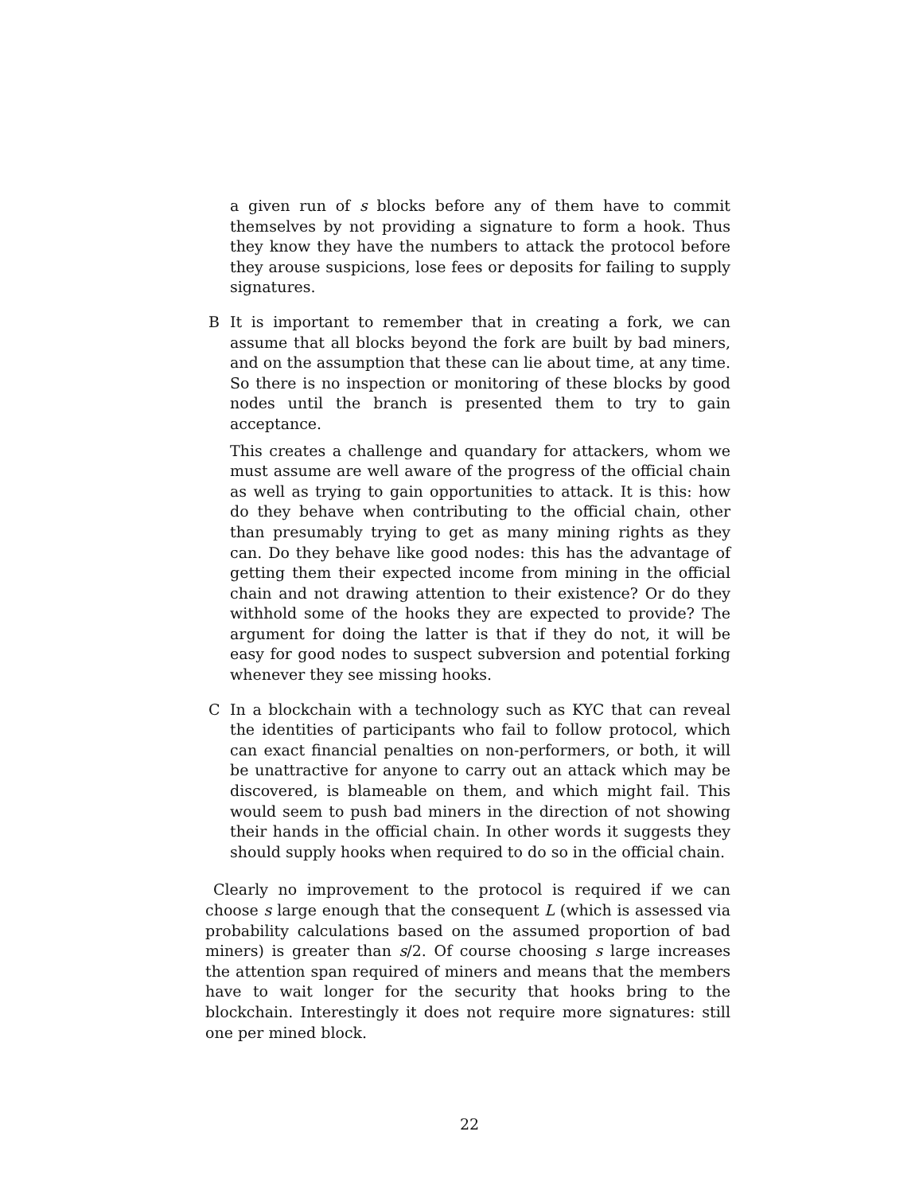a given run of s blocks before any of them have to commit themselves by not providing a signature to form a hook. Thus they know they have the numbers to attack the protocol before they arouse suspicions, lose fees or deposits for failing to supply signatures.
B It is important to remember that in creating a fork, we can assume that all blocks beyond the fork are built by bad miners, and on the assumption that these can lie about time, at any time. So there is no inspection or monitoring of these blocks by good nodes until the branch is presented them to try to gain acceptance.
This creates a challenge and quandary for attackers, whom we must assume are well aware of the progress of the official chain as well as trying to gain opportunities to attack. It is this: how do they behave when contributing to the official chain, other than presumably trying to get as many mining rights as they can. Do they behave like good nodes: this has the advantage of getting them their expected income from mining in the official chain and not drawing attention to their existence? Or do they withhold some of the hooks they are expected to provide? The argument for doing the latter is that if they do not, it will be easy for good nodes to suspect subversion and potential forking whenever they see missing hooks.
C In a blockchain with a technology such as KYC that can reveal the identities of participants who fail to follow protocol, which can exact financial penalties on non-performers, or both, it will be unattractive for anyone to carry out an attack which may be discovered, is blameable on them, and which might fail. This would seem to push bad miners in the direction of not showing their hands in the official chain. In other words it suggests they should supply hooks when required to do so in the official chain.
Clearly no improvement to the protocol is required if we can choose s large enough that the consequent L (which is assessed via probability calculations based on the assumed proportion of bad miners) is greater than s/2. Of course choosing s large increases the attention span required of miners and means that the members have to wait longer for the security that hooks bring to the blockchain. Interestingly it does not require more signatures: still one per mined block.
22